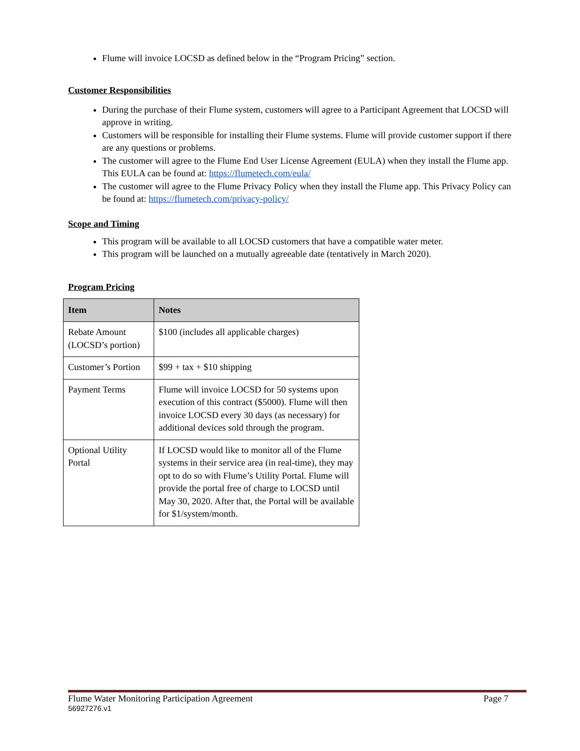Flume will invoice LOCSD as defined below in the “Program Pricing” section.
Customer Responsibilities
During the purchase of their Flume system, customers will agree to a Participant Agreement that LOCSD will approve in writing.
Customers will be responsible for installing their Flume systems. Flume will provide customer support if there are any questions or problems.
The customer will agree to the Flume End User License Agreement (EULA) when they install the Flume app. This EULA can be found at: https://flumetech.com/eula/
The customer will agree to the Flume Privacy Policy when they install the Flume app. This Privacy Policy can be found at: https://flumetech.com/privacy-policy/
Scope and Timing
This program will be available to all LOCSD customers that have a compatible water meter.
This program will be launched on a mutually agreeable date (tentatively in March 2020).
Program Pricing
| Item | Notes |
| --- | --- |
| Rebate Amount (LOCSD’s portion) | $100 (includes all applicable charges) |
| Customer’s Portion | $99 + tax + $10 shipping |
| Payment Terms | Flume will invoice LOCSD for 50 systems upon execution of this contract ($5000). Flume will then invoice LOCSD every 30 days (as necessary) for additional devices sold through the program. |
| Optional Utility Portal | If LOCSD would like to monitor all of the Flume systems in their service area (in real-time), they may opt to do so with Flume’s Utility Portal. Flume will provide the portal free of charge to LOCSD until May 30, 2020. After that, the Portal will be available for $1/system/month. |
Flume Water Monitoring Participation Agreement Page 7
56927276.v1